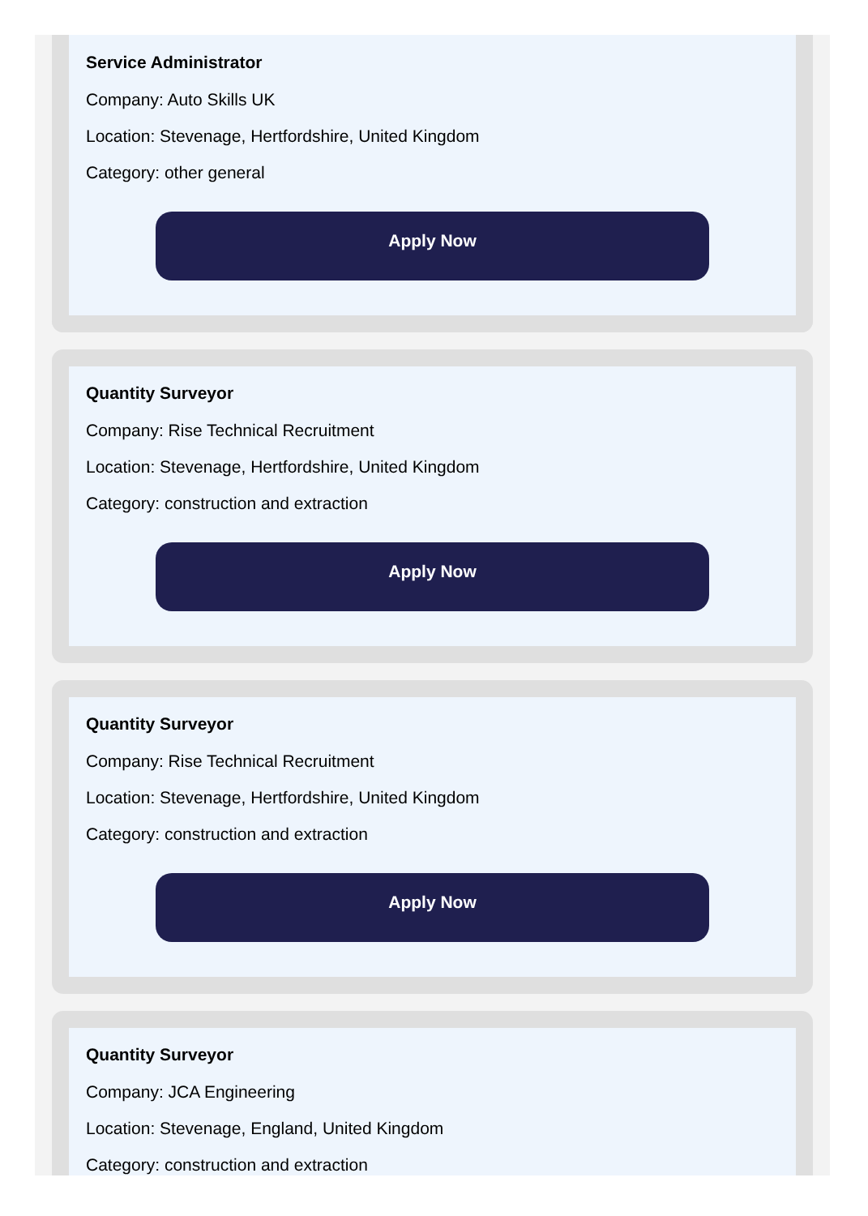Service Administrator
Company: Auto Skills UK
Location: Stevenage, Hertfordshire, United Kingdom
Category: other general
Apply Now
Quantity Surveyor
Company: Rise Technical Recruitment
Location: Stevenage, Hertfordshire, United Kingdom
Category: construction and extraction
Apply Now
Quantity Surveyor
Company: Rise Technical Recruitment
Location: Stevenage, Hertfordshire, United Kingdom
Category: construction and extraction
Apply Now
Quantity Surveyor
Company: JCA Engineering
Location: Stevenage, England, United Kingdom
Category: construction and extraction